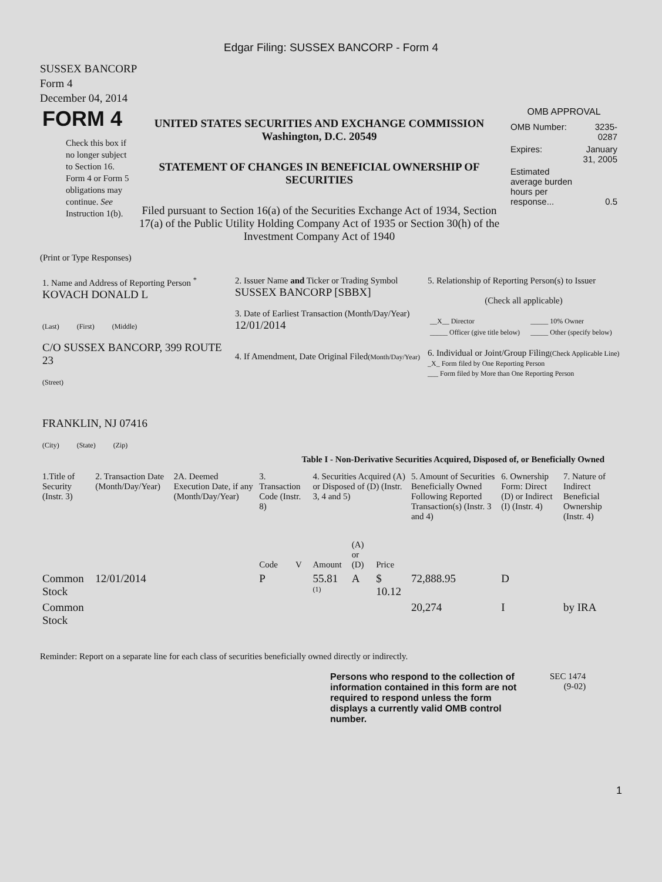Edgar Filing: SUSSEX BANCORP - Form 4
SUSSEX BANCORP
Form 4
December 04, 2014
| FORM 4 Check this box if no longer subject to Section 16. Form 4 or Form 5 obligations may continue. See Instruction 1(b). | UNITED STATES SECURITIES AND EXCHANGE COMMISSION Washington, D.C. 20549 STATEMENT OF CHANGES IN BENEFICIAL OWNERSHIP OF SECURITIES Filed pursuant to Section 16(a) of the Securities Exchange Act of 1934, Section 17(a) of the Public Utility Holding Company Act of 1935 or Section 30(h) of the Investment Company Act of 1940 | OMB APPROVAL / OMB Number: / 3235-0287 / / Expires: / January 31, 2005 / / Estimated average burden hours per response... / 0.5 / |
(Print or Type Responses)
| 1. Name and Address of Reporting Person <sup>*</sup> KOVACH DONALD L (Last) (First) (Middle) C/O SUSSEX BANCORP, 399 ROUTE 23 (Street) FRANKLIN, NJ 07416 (City) (State) (Zip) | 2. Issuer Name and Ticker or Trading Symbol SUSSEX BANCORP [SBBX] 3. Date of Earliest Transaction (Month/Day/Year) 12/01/2014 4. If Amendment, Date Original Filed (Month/Day/Year) | 5. Relationship of Reporting Person(s) to Issuer (Check all applicable) / __X__ Director / _____ 10% Owner / / _____ Officer (give title below) / _____ Other (specify below) / 6. Individual or Joint/Group Filing (Check Applicable Line) _X_ Form filed by One Reporting Person ___ Form filed by More than One Reporting Person |
Table I - Non-Derivative Securities Acquired, Disposed of, or Beneficially Owned
| 1.Title of Security (Instr. 3) | 2. Transaction Date (Month/Day/Year) | 2A. Deemed Execution Date, if any (Month/Day/Year) | 3. Transaction Code (Instr. 8) | | 4. Securities Acquired (A) or Disposed of (D) (Instr. 3, 4 and 5) | | | 5. Amount of Securities Beneficially Owned Following Reported Transaction(s) (Instr. 3 and 4) | 6. Ownership Form: Direct (D) or Indirect (I) (Instr. 4) | 7. Nature of Indirect Beneficial Ownership (Instr. 4) |
| --- | --- | --- | --- | --- | --- | --- | --- | --- | --- | --- |
| | | | Code | V | Amount | (A) or (D) | Price | | | |
| Common Stock | 12/01/2014 | | P | | 55.81 <sup>(1)</sup> | A | $ 10.12 | 72,888.95 | D | |
| Common Stock | | | | | | | | 20,274 | I | by IRA |
Reminder: Report on a separate line for each class of securities beneficially owned directly or indirectly.
| Persons who respond to the collection of information contained in this form are not required to respond unless the form displays a currently valid OMB control number. | SEC 1474 (9-02) |
1